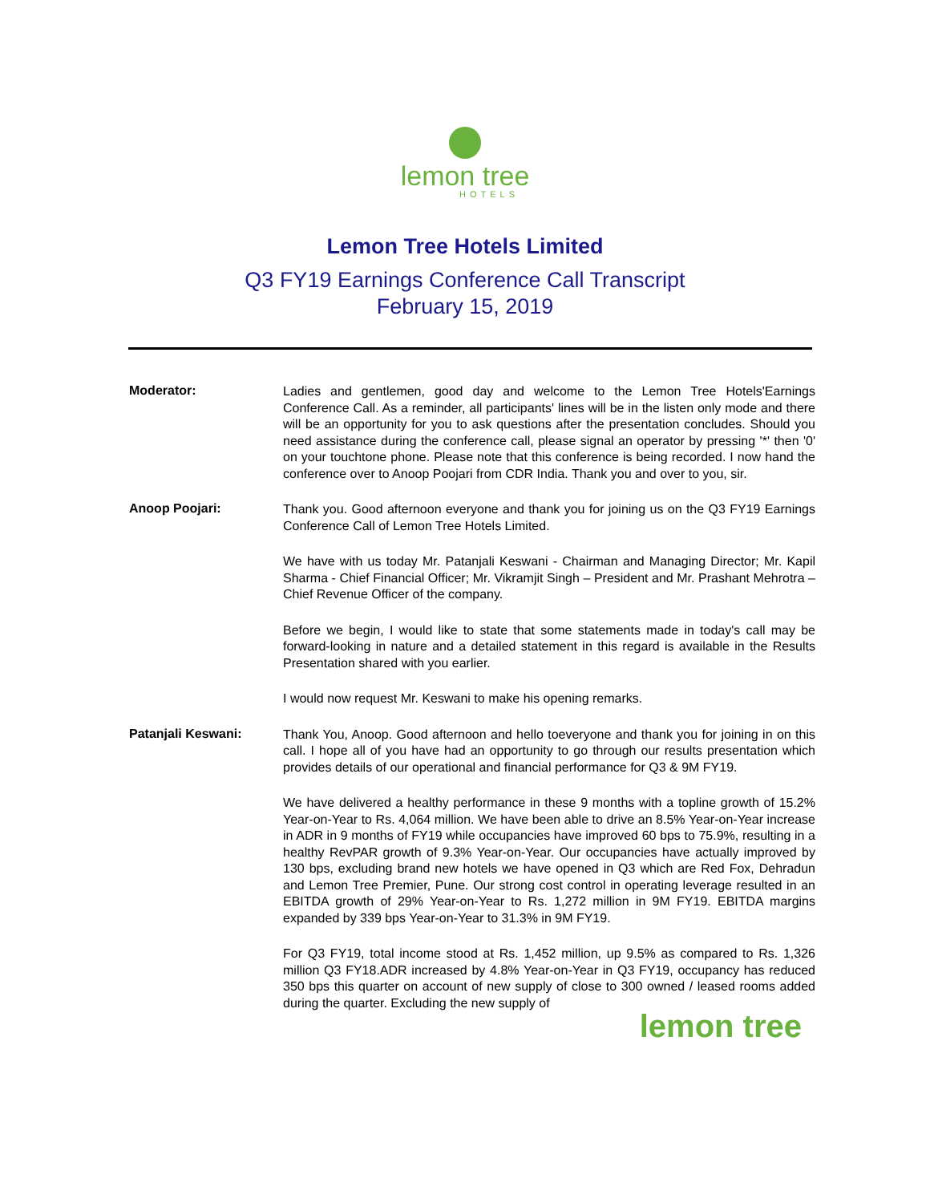lemon tree
HOTELS
Lemon Tree Hotels Limited
Q3 FY19 Earnings Conference Call Transcript
February 15, 2019
Moderator:
Ladies and gentlemen, good day and welcome to the Lemon Tree Hotels'Earnings Conference Call. As a reminder, all participants' lines will be in the listen only mode and there will be an opportunity for you to ask questions after the presentation concludes. Should you need assistance during the conference call, please signal an operator by pressing '*' then '0' on your touchtone phone. Please note that this conference is being recorded. I now hand the conference over to Anoop Poojari from CDR India. Thank you and over to you, sir.
Anoop Poojari:
Thank you. Good afternoon everyone and thank you for joining us on the Q3 FY19 Earnings Conference Call of Lemon Tree Hotels Limited.
We have with us today Mr. Patanjali Keswani - Chairman and Managing Director; Mr. Kapil Sharma - Chief Financial Officer; Mr. Vikramjit Singh – President and Mr. Prashant Mehrotra – Chief Revenue Officer of the company.
Before we begin, I would like to state that some statements made in today's call may be forward-looking in nature and a detailed statement in this regard is available in the Results Presentation shared with you earlier.
I would now request Mr. Keswani to make his opening remarks.
Patanjali Keswani:
Thank You, Anoop. Good afternoon and hello toeveryone and thank you for joining in on this call. I hope all of you have had an opportunity to go through our results presentation which provides details of our operational and financial performance for Q3 & 9M FY19.
We have delivered a healthy performance in these 9 months with a topline growth of 15.2% Year-on-Year to Rs. 4,064 million. We have been able to drive an 8.5% Year-on-Year increase in ADR in 9 months of FY19 while occupancies have improved 60 bps to 75.9%, resulting in a healthy RevPAR growth of 9.3% Year-on-Year. Our occupancies have actually improved by 130 bps, excluding brand new hotels we have opened in Q3 which are Red Fox, Dehradun and Lemon Tree Premier, Pune. Our strong cost control in operating leverage resulted in an EBITDA growth of 29% Year-on-Year to Rs. 1,272 million in 9M FY19. EBITDA margins expanded by 339 bps Year-on-Year to 31.3% in 9M FY19.
For Q3 FY19, total income stood at Rs. 1,452 million, up 9.5% as compared to Rs. 1,326 million Q3 FY18.ADR increased by 4.8% Year-on-Year in Q3 FY19, occupancy has reduced 350 bps this quarter on account of new supply of close to 300 owned / leased rooms added during the quarter. Excluding the new supply of
lemon tree